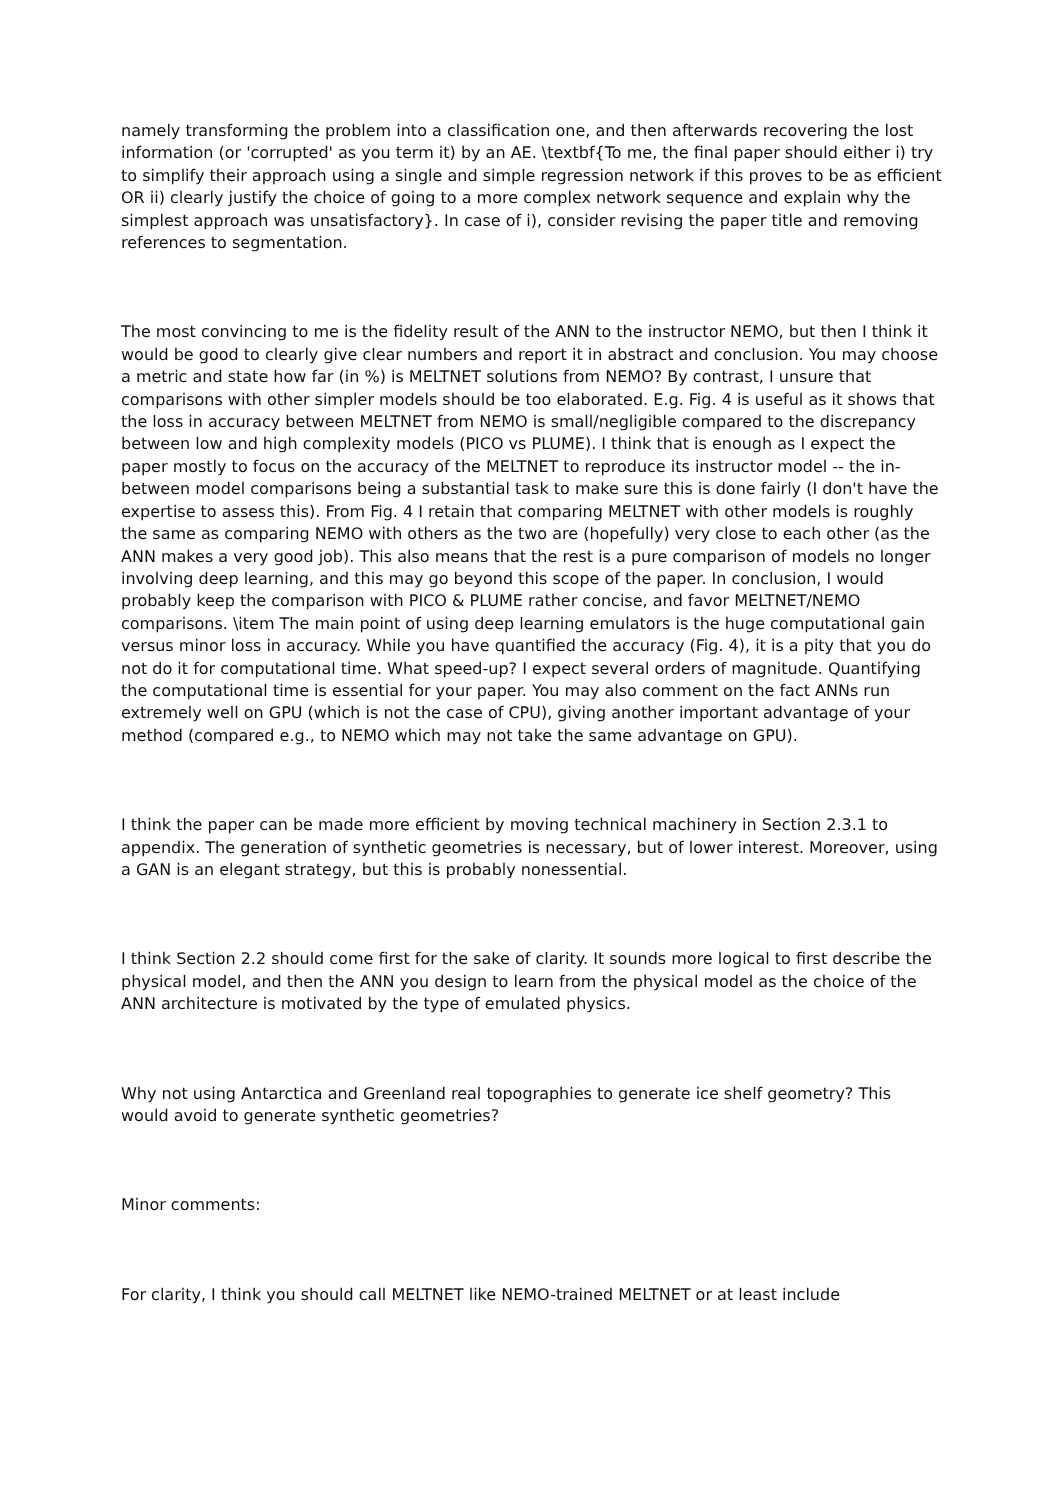namely transforming the problem into a classification one, and then afterwards recovering the lost information (or 'corrupted' as you term it) by an AE. \textbf{To me, the final paper should either i) try to simplify their approach using a single and simple regression network if this proves to be as efficient OR ii) clearly justify the choice of going to a more complex network sequence and explain why the simplest approach was unsatisfactory}. In case of i), consider revising the paper title and removing references to segmentation.
The most convincing to me is the fidelity result of the ANN to the instructor NEMO, but then I think it would be good to clearly give clear numbers and report it in abstract and conclusion. You may choose a metric and state how far (in %) is MELTNET solutions from NEMO? By contrast, I unsure that comparisons with other simpler models should be too elaborated. E.g. Fig. 4 is useful as it shows that the loss in accuracy between MELTNET from NEMO is small/negligible compared to the discrepancy between low and high complexity models (PICO vs PLUME). I think that is enough as I expect the paper mostly to focus on the accuracy of the MELTNET to reproduce its instructor model -- the in-between model comparisons being a substantial task to make sure this is done fairly (I don't have the expertise to assess this). From Fig. 4 I retain that comparing MELTNET with other models is roughly the same as comparing NEMO with others as the two are (hopefully) very close to each other (as the ANN makes a very good job). This also means that the rest is a pure comparison of models no longer involving deep learning, and this may go beyond this scope of the paper. In conclusion, I would probably keep the comparison with PICO & PLUME rather concise, and favor MELTNET/NEMO comparisons. \item The main point of using deep learning emulators is the huge computational gain versus minor loss in accuracy. While you have quantified the accuracy (Fig. 4), it is a pity that you do not do it for computational time. What speed-up? I expect several orders of magnitude. Quantifying the computational time is essential for your paper. You may also comment on the fact ANNs run extremely well on GPU (which is not the case of CPU), giving another important advantage of your method (compared e.g., to NEMO which may not take the same advantage on GPU).
I think the paper can be made more efficient by moving technical machinery in Section 2.3.1 to appendix. The generation of synthetic geometries is necessary, but of lower interest. Moreover, using a GAN is an elegant strategy, but this is probably nonessential.
I think Section 2.2 should come first for the sake of clarity. It sounds more logical to first describe the physical model, and then the ANN you design to learn from the physical model as the choice of the ANN architecture is motivated by the type of emulated physics.
Why not using Antarctica and Greenland real topographies to generate ice shelf geometry? This would avoid to generate synthetic geometries?
Minor comments:
For clarity, I think you should call MELTNET like NEMO-trained MELTNET or at least include